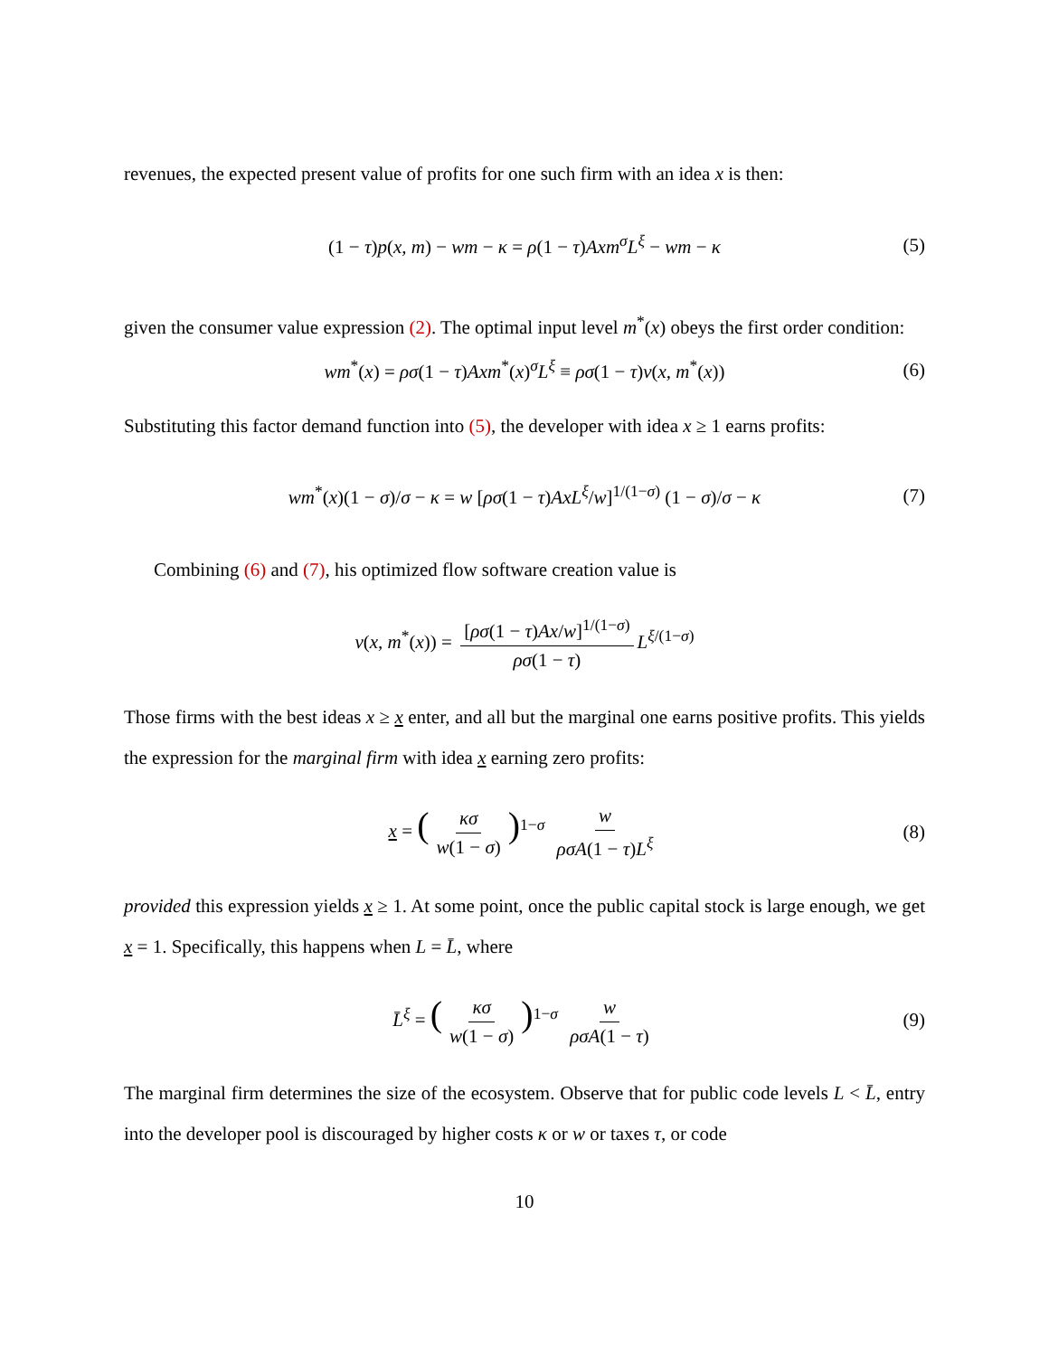revenues, the expected present value of profits for one such firm with an idea x is then:
(1 − τ)p(x, m) − wm − κ = ρ(1 − τ)Axm<sup>σ</sup>L<sup>ξ</sup> − wm − κ (5)
given the consumer value expression (2). The optimal input level m<sup>*</sup>(x) obeys the first order condition:
wm<sup>*</sup>(x) = ρσ(1 − τ)Axm<sup>*</sup>(x)<sup>σ</sup>L<sup>ξ</sup> ≡ ρσ(1 − τ)v(x, m<sup>*</sup>(x)) (6)
Substituting this factor demand function into (5), the developer with idea x ≥ 1 earns profits:
wm<sup>*</sup>(x)(1 − σ)/σ − κ = w [ρσ(1 − τ)AxL<sup>ξ</sup>/w]<sup>1/(1−σ)</sup> (1 − σ)/σ − κ (7)
Combining (6) and (7), his optimized flow software creation value is
v(x, m<sup>*</sup>(x)) = [ρσ(1 − τ)Ax/w]<sup>1/(1−σ)</sup> ρσ(1 − τ) L<sup>ξ/(1−σ)</sup>
Those firms with the best ideas x ≥ x enter, and all but the marginal one earns positive profits. This yields the expression for the marginal firm with idea x earning zero profits:
x = (κσ w(1 − σ))<sup>1−σ</sup> w ρσA(1 − τ)L<sup>ξ</sup> (8)
provided this expression yields x ≥ 1. At some point, once the public capital stock is large enough, we get x = 1. Specifically, this happens when L = L̄, where
L̄<sup>ξ</sup> = (κσ w(1 − σ))<sup>1−σ</sup> w ρσA(1 − τ) (9)
The marginal firm determines the size of the ecosystem. Observe that for public code levels L < L̄, entry into the developer pool is discouraged by higher costs κ or w or taxes τ, or code
10